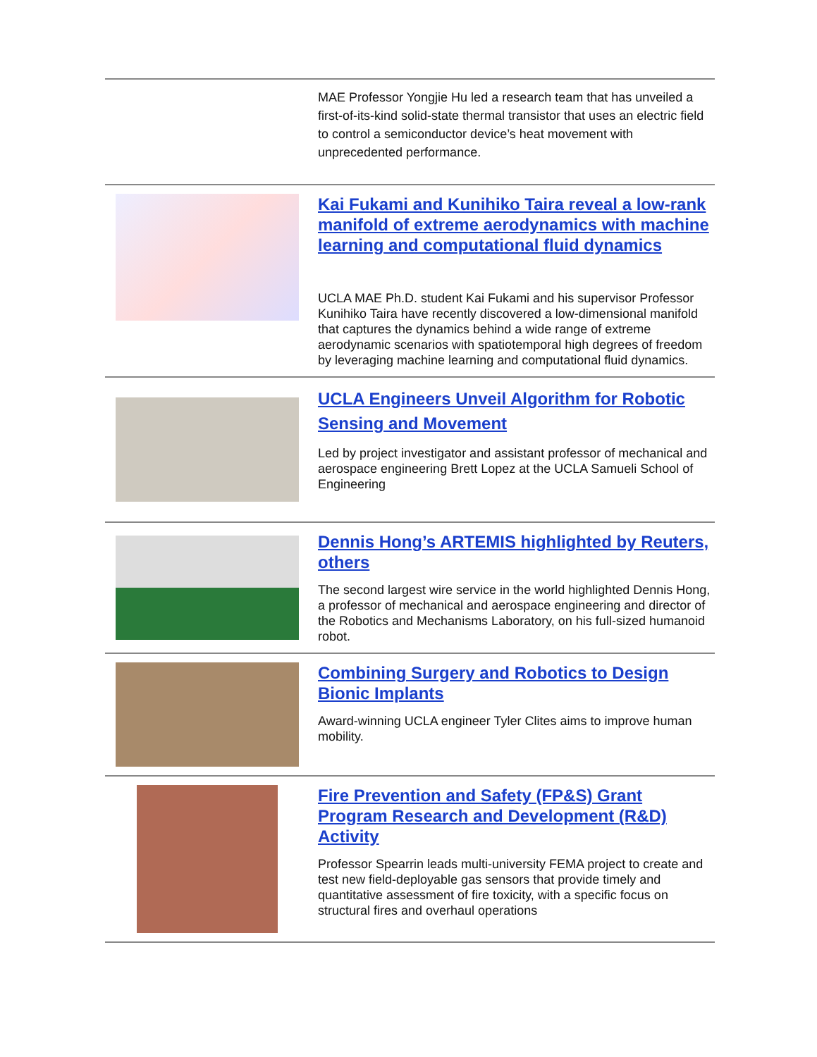MAE Professor Yongjie Hu led a research team that has unveiled a first-of-its-kind solid-state thermal transistor that uses an electric field to control a semiconductor device’s heat movement with unprecedented performance.
Kai Fukami and Kunihiko Taira reveal a low-rank manifold of extreme aerodynamics with machine learning and computational fluid dynamics
UCLA MAE Ph.D. student Kai Fukami and his supervisor Professor Kunihiko Taira have recently discovered a low-dimensional manifold that captures the dynamics behind a wide range of extreme aerodynamic scenarios with spatiotemporal high degrees of freedom by leveraging machine learning and computational fluid dynamics.
UCLA Engineers Unveil Algorithm for Robotic Sensing and Movement
Led by project investigator and assistant professor of mechanical and aerospace engineering Brett Lopez at the UCLA Samueli School of Engineering
Dennis Hong’s ARTEMIS highlighted by Reuters, others
The second largest wire service in the world highlighted Dennis Hong, a professor of mechanical and aerospace engineering and director of the Robotics and Mechanisms Laboratory, on his full-sized humanoid robot.
Combining Surgery and Robotics to Design Bionic Implants
Award-winning UCLA engineer Tyler Clites aims to improve human mobility.
Fire Prevention and Safety (FP&S) Grant Program Research and Development (R&D) Activity
Professor Spearrin leads multi-university FEMA project to create and test new field-deployable gas sensors that provide timely and quantitative assessment of fire toxicity, with a specific focus on structural fires and overhaul operations